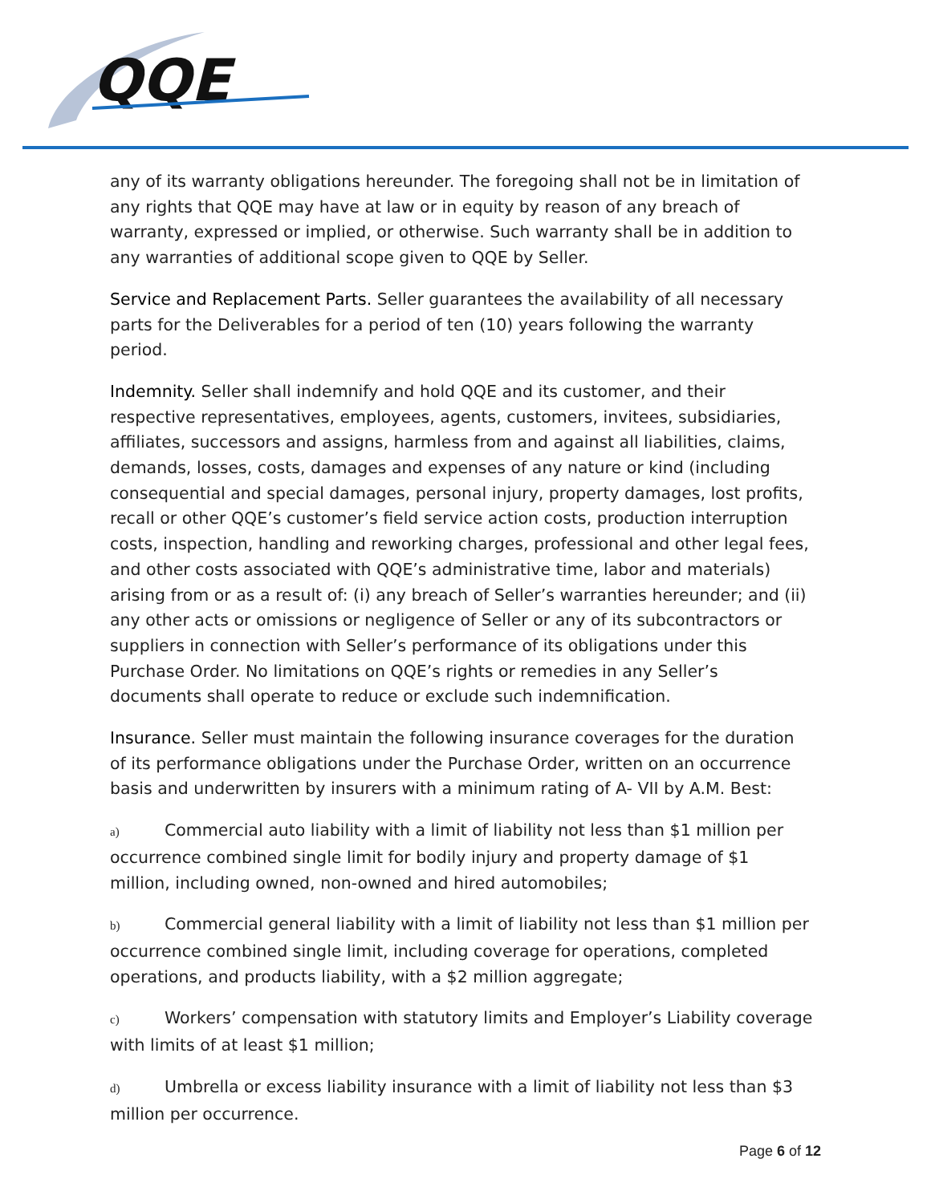QQE
any of its warranty obligations hereunder. The foregoing shall not be in limitation of any rights that QQE may have at law or in equity by reason of any breach of warranty, expressed or implied, or otherwise. Such warranty shall be in addition to any warranties of additional scope given to QQE by Seller.
Service and Replacement Parts. Seller guarantees the availability of all necessary parts for the Deliverables for a period of ten (10) years following the warranty period.
Indemnity. Seller shall indemnify and hold QQE and its customer, and their respective representatives, employees, agents, customers, invitees, subsidiaries, affiliates, successors and assigns, harmless from and against all liabilities, claims, demands, losses, costs, damages and expenses of any nature or kind (including consequential and special damages, personal injury, property damages, lost profits, recall or other QQE’s customer’s field service action costs, production interruption costs, inspection, handling and reworking charges, professional and other legal fees, and other costs associated with QQE’s administrative time, labor and materials) arising from or as a result of: (i) any breach of Seller’s warranties hereunder; and (ii) any other acts or omissions or negligence of Seller or any of its subcontractors or suppliers in connection with Seller’s performance of its obligations under this Purchase Order. No limitations on QQE’s rights or remedies in any Seller’s documents shall operate to reduce or exclude such indemnification.
Insurance. Seller must maintain the following insurance coverages for the duration of its performance obligations under the Purchase Order, written on an occurrence basis and underwritten by insurers with a minimum rating of A- VII by A.M. Best:
a) Commercial auto liability with a limit of liability not less than $1 million per occurrence combined single limit for bodily injury and property damage of $1 million, including owned, non-owned and hired automobiles;
b) Commercial general liability with a limit of liability not less than $1 million per occurrence combined single limit, including coverage for operations, completed operations, and products liability, with a $2 million aggregate;
c) Workers’ compensation with statutory limits and Employer’s Liability coverage with limits of at least $1 million;
d) Umbrella or excess liability insurance with a limit of liability not less than $3 million per occurrence.
Page 6 of 12